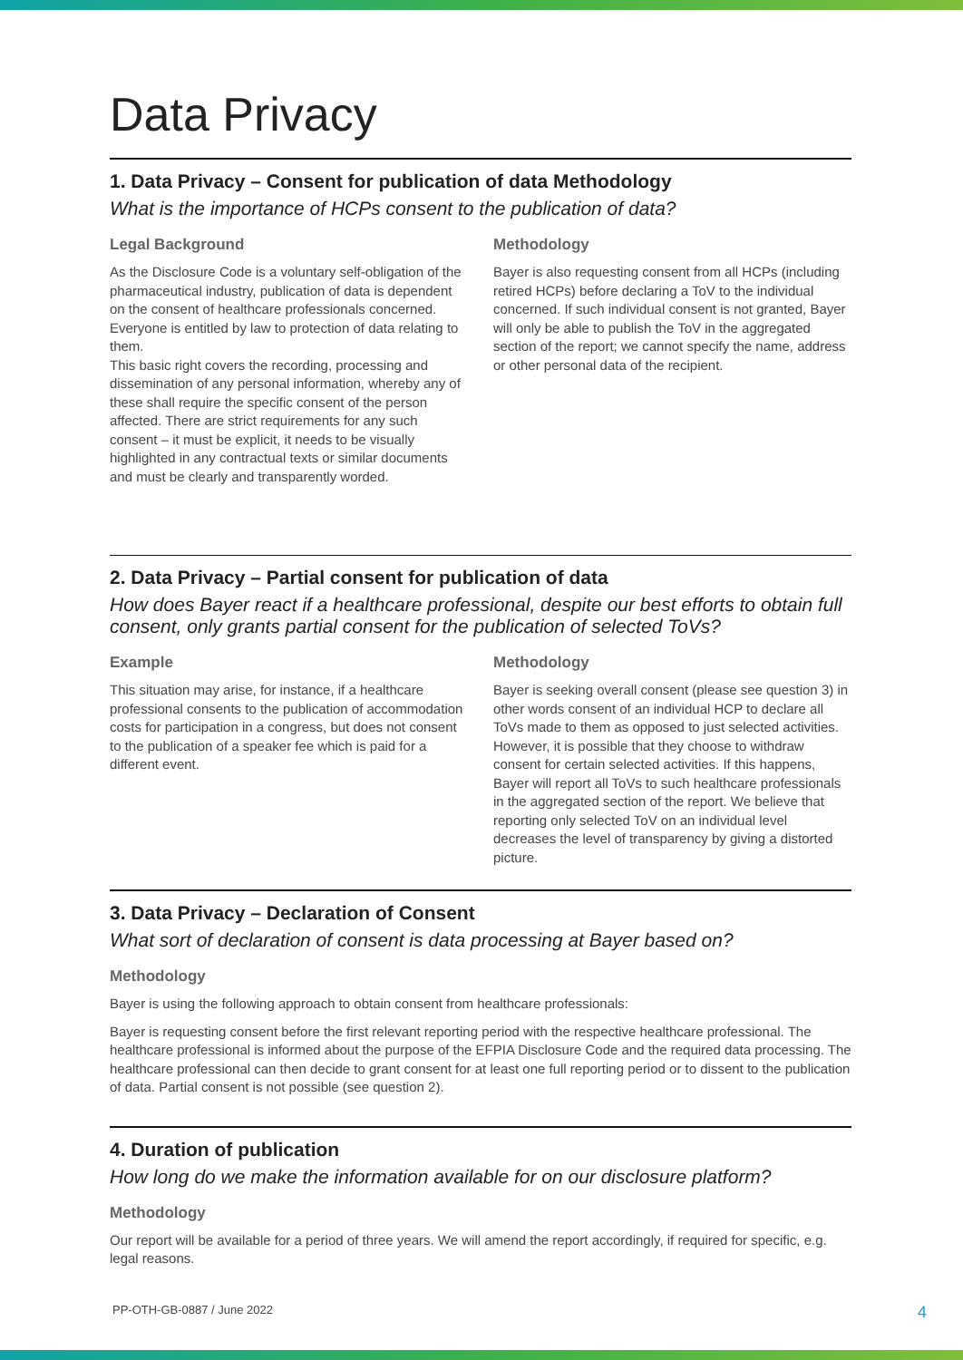Data Privacy
1. Data Privacy – Consent for publication of data Methodology
What is the importance of HCPs consent to the publication of data?
Legal Background
As the Disclosure Code is a voluntary self-obligation of the pharmaceutical industry, publication of data is dependent on the consent of healthcare professionals concerned. Everyone is entitled by law to protection of data relating to them.
This basic right covers the recording, processing and dissemination of any personal information, whereby any of these shall require the specific consent of the person affected. There are strict requirements for any such consent – it must be explicit, it needs to be visually highlighted in any contractual texts or similar documents and must be clearly and transparently worded.
Methodology
Bayer is also requesting consent from all HCPs (including retired HCPs) before declaring a ToV to the individual concerned. If such individual consent is not granted, Bayer will only be able to publish the ToV in the aggregated section of the report; we cannot specify the name, address or other personal data of the recipient.
2. Data Privacy – Partial consent for publication of data
How does Bayer react if a healthcare professional, despite our best efforts to obtain full consent, only grants partial consent for the publication of selected ToVs?
Example
This situation may arise, for instance, if a healthcare professional consents to the publication of accommodation costs for participation in a congress, but does not consent to the publication of a speaker fee which is paid for a different event.
Methodology
Bayer is seeking overall consent (please see question 3) in other words consent of an individual HCP to declare all ToVs made to them as opposed to just selected activities. However, it is possible that they choose to withdraw consent for certain selected activities. If this happens, Bayer will report all ToVs to such healthcare professionals in the aggregated section of the report. We believe that reporting only selected ToV on an individual level decreases the level of transparency by giving a distorted picture.
3. Data Privacy – Declaration of Consent
What sort of declaration of consent is data processing at Bayer based on?
Methodology
Bayer is using the following approach to obtain consent from healthcare professionals:
Bayer is requesting consent before the first relevant reporting period with the respective healthcare professional. The healthcare professional is informed about the purpose of the EFPIA Disclosure Code and the required data processing. The healthcare professional can then decide to grant consent for at least one full reporting period or to dissent to the publication of data. Partial consent is not possible (see question 2).
4. Duration of publication
How long do we make the information available for on our disclosure platform?
Methodology
Our report will be available for a period of three years. We will amend the report accordingly, if required for specific, e.g. legal reasons.
PP-OTH-GB-0887 / June 2022 4